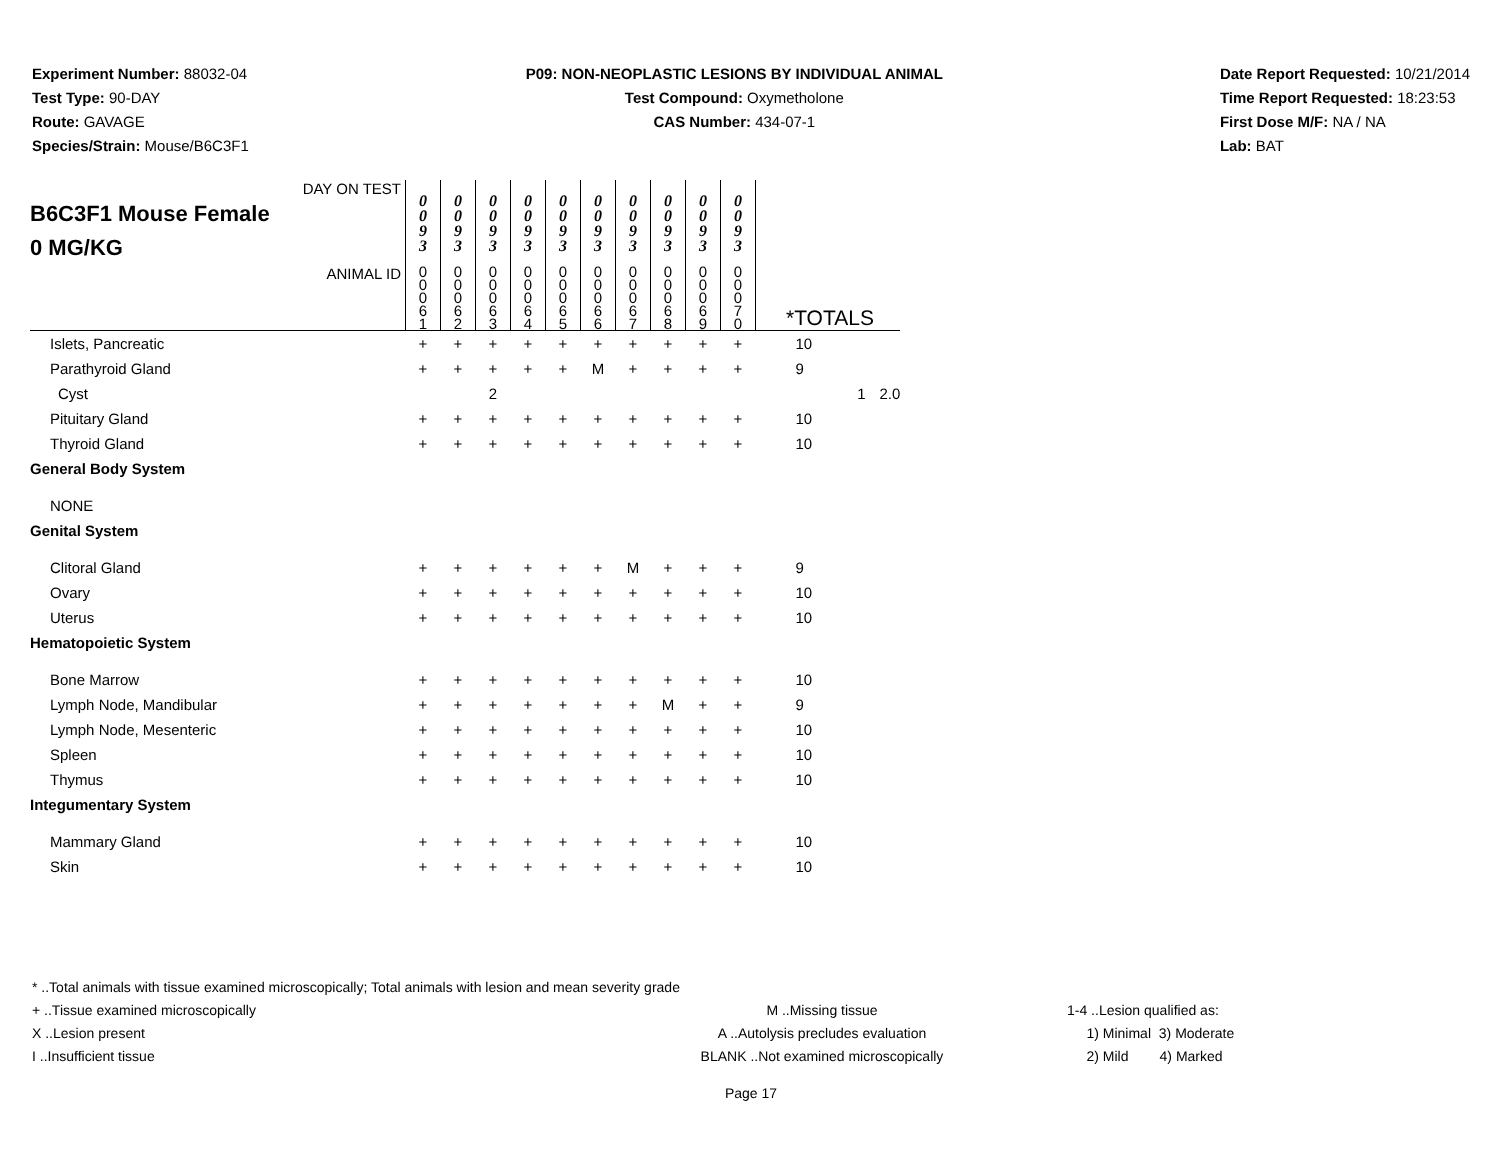Experiment Number: 88032-04
Test Type: 90-DAY
Route: GAVAGE
Species/Strain: Mouse/B6C3F1
P09: NON-NEOPLASTIC LESIONS BY INDIVIDUAL ANIMAL
Test Compound: Oxymetholone
CAS Number: 434-07-1
Date Report Requested: 10/21/2014
Time Report Requested: 18:23:53
First Dose M/F: NA / NA
Lab: BAT
| DAY ON TEST B6C3F1 Mouse Female 0 MG/KG | 0 0 9 3 | 0 0 9 3 | 0 0 9 3 | 0 0 9 3 | 0 0 9 3 | 0 0 9 3 | 0 0 9 3 | 0 0 9 3 | 0 0 9 3 | 0 0 9 3 | | | |
| ANIMAL ID | 0 0 0 6 1 | 0 0 0 6 2 | 0 0 0 6 3 | 0 0 0 6 4 | 0 0 0 6 5 | 0 0 0 6 6 | 0 0 0 6 7 | 0 0 0 6 8 | 0 0 0 6 9 | 0 0 0 7 0 | *TOTALS | | |
| Islets, Pancreatic | + | + | + | + | + | + | + | + | + | + | 10 | | |
| Parathyroid Gland | + | + | + | + | + | M | + | + | + | + | 9 | | |
| Cyst | | | 2 | | | | | | | | | 1 | 2.0 |
| Pituitary Gland | + | + | + | + | + | + | + | + | + | + | 10 | | |
| Thyroid Gland | + | + | + | + | + | + | + | + | + | + | 10 | | |
| General Body System | | | | | | | | | | | | | |
| NONE | | | | | | | | | | | | | |
| Genital System | | | | | | | | | | | | | |
| Clitoral Gland | + | + | + | + | + | + | M | + | + | + | 9 | | |
| Ovary | + | + | + | + | + | + | + | + | + | + | 10 | | |
| Uterus | + | + | + | + | + | + | + | + | + | + | 10 | | |
| Hematopoietic System | | | | | | | | | | | | | |
| Bone Marrow | + | + | + | + | + | + | + | + | + | + | 10 | | |
| Lymph Node, Mandibular | + | + | + | + | + | + | + | M | + | + | 9 | | |
| Lymph Node, Mesenteric | + | + | + | + | + | + | + | + | + | + | 10 | | |
| Spleen | + | + | + | + | + | + | + | + | + | + | 10 | | |
| Thymus | + | + | + | + | + | + | + | + | + | + | 10 | | |
| Integumentary System | | | | | | | | | | | | | |
| Mammary Gland | + | + | + | + | + | + | + | + | + | + | 10 | | |
| Skin | + | + | + | + | + | + | + | + | + | + | 10 | | |
* ..Total animals with tissue examined microscopically; Total animals with lesion and mean severity grade
+ ..Tissue examined microscopically
X ..Lesion present
I ..Insufficient tissue
M ..Missing tissue
A ..Autolysis precludes evaluation
BLANK ..Not examined microscopically
1-4 ..Lesion qualified as:
1) Minimal 3) Moderate
2) Mild 4) Marked
Page 17